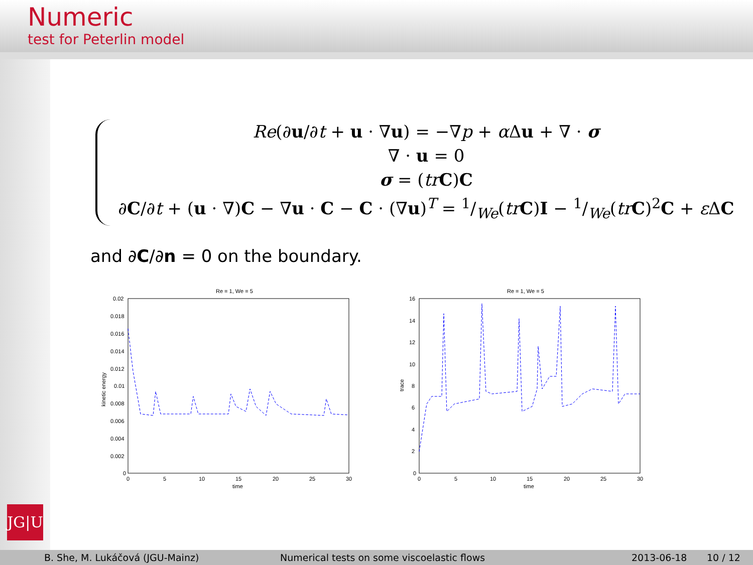Numeric
test for Peterlin model
Re(∂u/∂t + u · ∇u) = −∇p + α Δu + ∇ · σ
∇ · u = 0
σ = (tr C)C
∂C/∂t + (u · ∇)C − ∇u · C − C · (∇u)<sup>T</sup> = 1/We(tr C)I − 1/We(tr C)<sup>2</sup>C + ε ΔC
and ∂C/∂n = 0 on the boundary.
Re = 1, We = 5
0.02
0.018
0.016
0.014
0.012
0.01
0.008
0.006
0.004
0.002
0
0
5
10
15
20
25
30
time
kinetic energy
Re = 1, We = 5
16
14
12
10
8
6
4
2
0
0
5
10
15
20
25
30
time
trace
JG|U
B. She, M. Lukáčová (JGU-Mainz) Numerical tests on some viscoelastic flows 2013-06-18 10 / 12